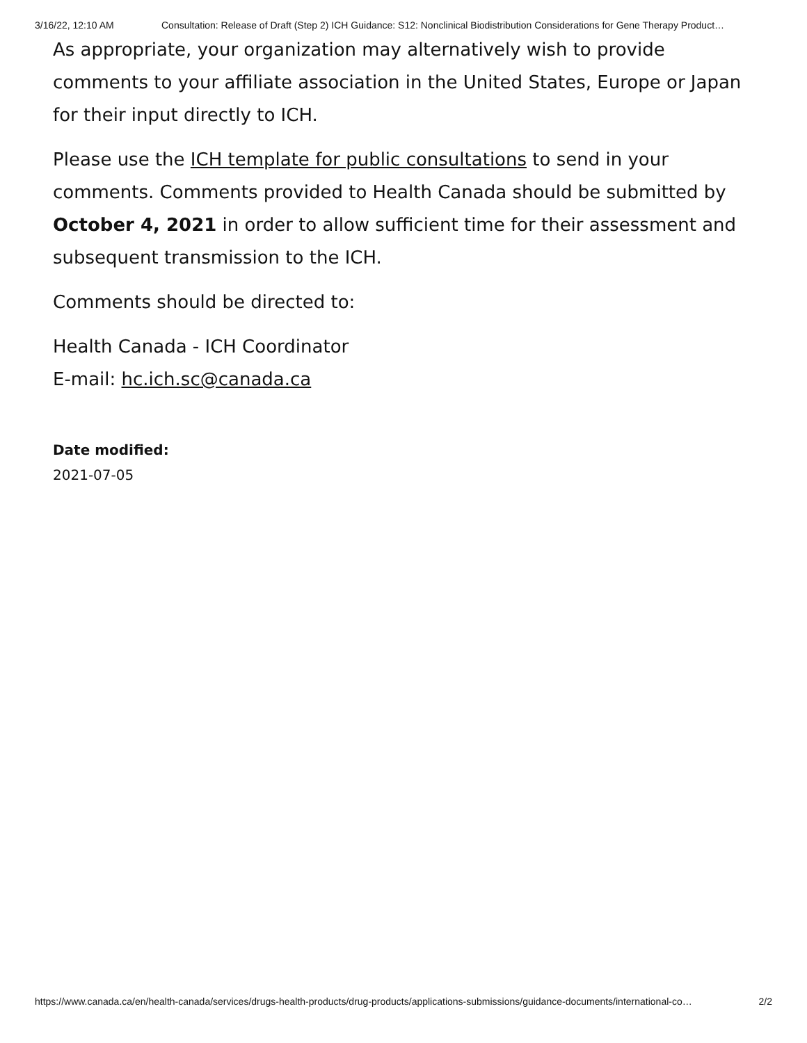3/16/22, 12:10 AM Consultation: Release of Draft (Step 2) ICH Guidance: S12: Nonclinical Biodistribution Considerations for Gene Therapy Product…
As appropriate, your organization may alternatively wish to provide comments to your affiliate association in the United States, Europe or Japan for their input directly to ICH.
Please use the ICH template for public consultations to send in your comments. Comments provided to Health Canada should be submitted by October 4, 2021 in order to allow sufficient time for their assessment and subsequent transmission to the ICH.
Comments should be directed to:
Health Canada - ICH Coordinator
E-mail: hc.ich.sc@canada.ca
Date modified:
2021-07-05
https://www.canada.ca/en/health-canada/services/drugs-health-products/drug-products/applications-submissions/guidance-documents/international-co… 2/2